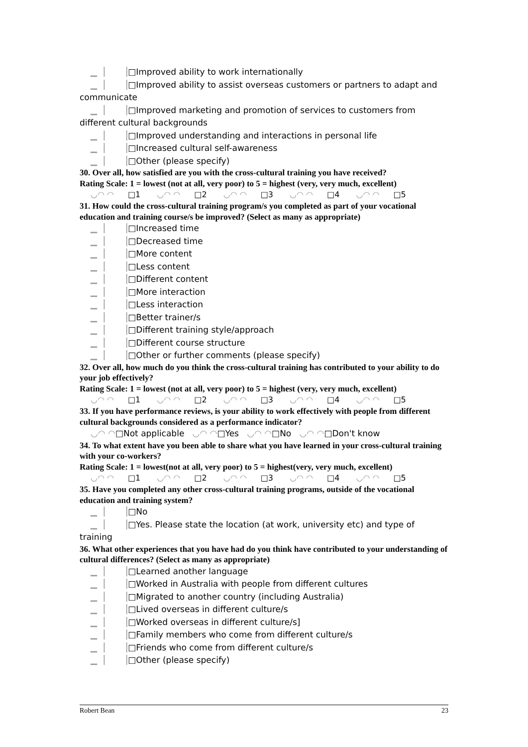▁▕ ▕□Improved ability to work internationally
▁▕ ▕□Improved ability to assist overseas customers or partners to adapt and communicate
▁▕ ▕□Improved marketing and promotion of services to customers from different cultural backgrounds
▁▕ ▕□Improved understanding and interactions in personal life
▁▕ ▕□Increased cultural self-awareness
▁▕ ▕□Other (please specify)
30. Over all, how satisfied are you with the cross-cultural training you have received?
Rating Scale: 1 = lowest (not at all, very poor) to 5 = highest (very, very much, excellent)
◡◠ ◠ □1 ◡◠ ◠ □2 ◡◠ ◠ □3 ◡◠ ◠ □4 ◡◠ ◠ □5
31. How could the cross-cultural training program/s you completed as part of your vocational education and training course/s be improved? (Select as many as appropriate)
▁▕ ▕□Increased time
▁▕ ▕□Decreased time
▁▕ ▕□More content
▁▕ ▕□Less content
▁▕ ▕□Different content
▁▕ ▕□More interaction
▁▕ ▕□Less interaction
▁▕ ▕□Better trainer/s
▁▕ ▕□Different training style/approach
▁▕ ▕□Different course structure
▁▕ ▕□Other or further comments (please specify)
32. Over all, how much do you think the cross-cultural training has contributed to your ability to do your job effectively?
Rating Scale: 1 = lowest (not at all, very poor) to 5 = highest (very, very much, excellent)
◡◠ ◠ □1 ◡◠ ◠ □2 ◡◠ ◠ □3 ◡◠ ◠ □4 ◡◠ ◠ □5
33. If you have performance reviews, is your ability to work effectively with people from different cultural backgrounds considered as a performance indicator?
◡◠ ◠□Not applicable ◡◠ ◠□Yes ◡◠ ◠□No ◡◠ ◠□Don't know
34. To what extent have you been able to share what you have learned in your cross-cultural training with your co-workers?
Rating Scale: 1 = lowest(not at all, very poor) to 5 = highest(very, very much, excellent)
◡◠ ◠ □1 ◡◠ ◠ □2 ◡◠ ◠ □3 ◡◠ ◠ □4 ◡◠ ◠ □5
35. Have you completed any other cross-cultural training programs, outside of the vocational education and training system?
▁▕ ▕□No
▁▕ ▕□Yes. Please state the location (at work, university etc) and type of training
36. What other experiences that you have had do you think have contributed to your understanding of cultural differences? (Select as many as appropriate)
▁▕ ▕□Learned another language
▁▕ ▕□Worked in Australia with people from different cultures
▁▕ ▕□Migrated to another country (including Australia)
▁▕ ▕□Lived overseas in different culture/s
▁▕ ▕□Worked overseas in different culture/s]
▁▕ ▕□Family members who come from different culture/s
▁▕ ▕□Friends who come from different culture/s
▁▕ ▕□Other (please specify)
Robert Bean 23